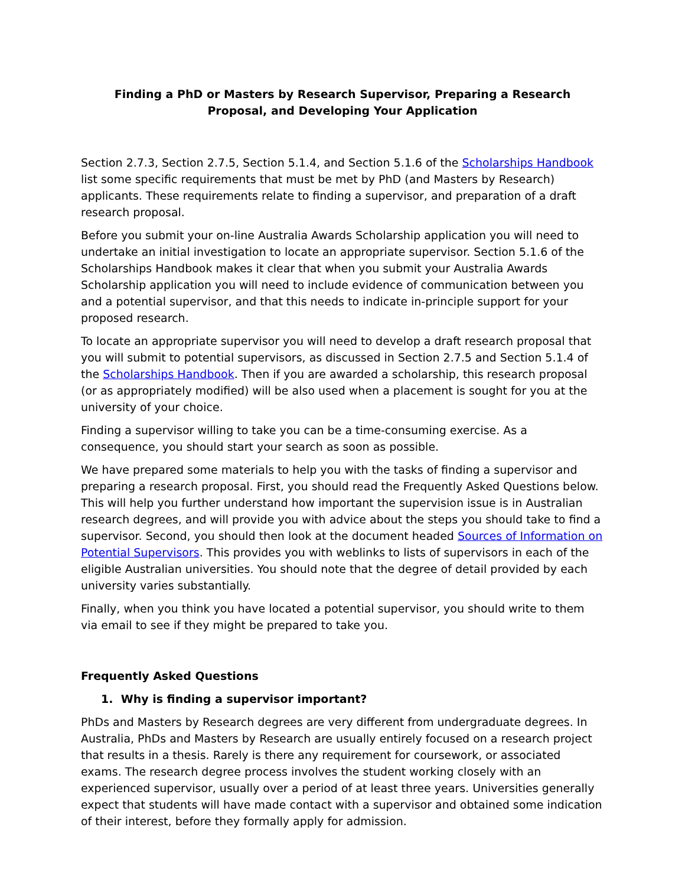Finding a PhD or Masters by Research Supervisor, Preparing a Research Proposal, and Developing Your Application
Section 2.7.3, Section 2.7.5, Section 5.1.4, and Section 5.1.6 of the Scholarships Handbook list some specific requirements that must be met by PhD (and Masters by Research) applicants. These requirements relate to finding a supervisor, and preparation of a draft research proposal.
Before you submit your on-line Australia Awards Scholarship application you will need to undertake an initial investigation to locate an appropriate supervisor. Section 5.1.6 of the Scholarships Handbook makes it clear that when you submit your Australia Awards Scholarship application you will need to include evidence of communication between you and a potential supervisor, and that this needs to indicate in-principle support for your proposed research.
To locate an appropriate supervisor you will need to develop a draft research proposal that you will submit to potential supervisors, as discussed in Section 2.7.5 and Section 5.1.4 of the Scholarships Handbook. Then if you are awarded a scholarship, this research proposal (or as appropriately modified) will be also used when a placement is sought for you at the university of your choice.
Finding a supervisor willing to take you can be a time-consuming exercise. As a consequence, you should start your search as soon as possible.
We have prepared some materials to help you with the tasks of finding a supervisor and preparing a research proposal. First, you should read the Frequently Asked Questions below. This will help you further understand how important the supervision issue is in Australian research degrees, and will provide you with advice about the steps you should take to find a supervisor. Second, you should then look at the document headed Sources of Information on Potential Supervisors. This provides you with weblinks to lists of supervisors in each of the eligible Australian universities. You should note that the degree of detail provided by each university varies substantially.
Finally, when you think you have located a potential supervisor, you should write to them via email to see if they might be prepared to take you.
Frequently Asked Questions
1. Why is finding a supervisor important?
PhDs and Masters by Research degrees are very different from undergraduate degrees. In Australia, PhDs and Masters by Research are usually entirely focused on a research project that results in a thesis. Rarely is there any requirement for coursework, or associated exams. The research degree process involves the student working closely with an experienced supervisor, usually over a period of at least three years. Universities generally expect that students will have made contact with a supervisor and obtained some indication of their interest, before they formally apply for admission.